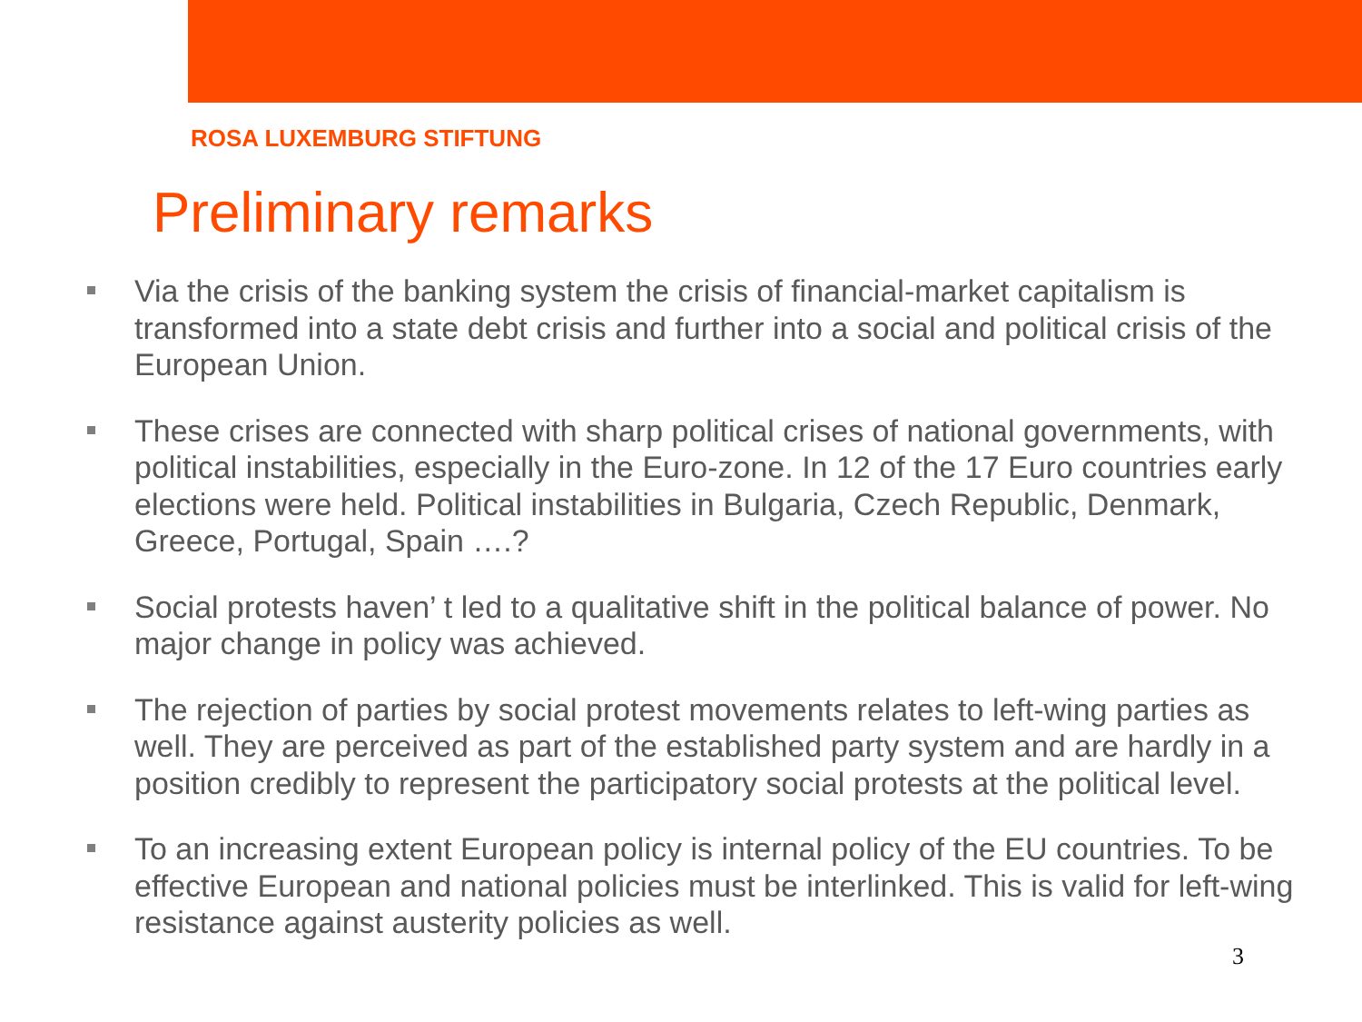ROSA LUXEMBURG STIFTUNG
Preliminary remarks
Via the crisis of the banking system the crisis of financial-market capitalism is transformed into a state debt crisis and further into a social and political crisis of the European Union.
These crises are connected with sharp political crises of national governments, with political instabilities, especially in the Euro-zone. In 12 of the 17 Euro countries early elections were held. Political instabilities in Bulgaria, Czech Republic, Denmark, Greece, Portugal, Spain ….?
Social protests haven’ t led to a qualitative shift in the political balance of power. No major change in policy was achieved.
The rejection of parties by social protest movements relates to left-wing parties as well. They are perceived as part of the established party system and are hardly in a position credibly to represent the participatory social protests at the political level.
To an increasing extent European policy is internal policy of the EU countries. To be effective European and national policies must be interlinked. This is valid for left-wing resistance against austerity policies as well.
3